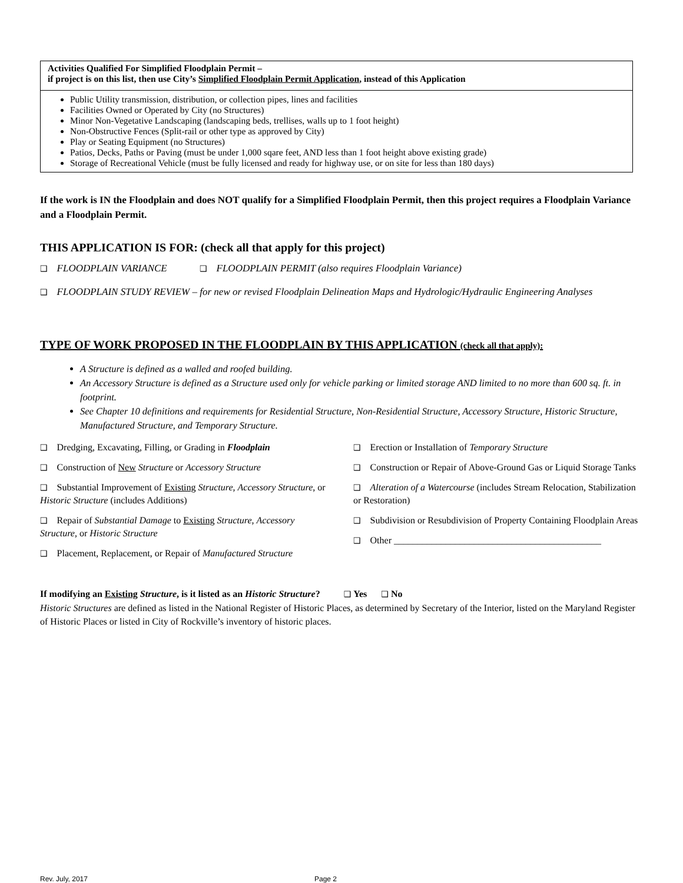| Activities Qualified For Simplified Floodplain Permit – if project is on this list, then use City’s Simplified Floodplain Permit Application , instead of this Application |
| --- |
| Public Utility transmission, distribution, or collection pipes, lines and facilities Facilities Owned or Operated by City (no Structures) Minor Non-Vegetative Landscaping (landscaping beds, trellises, walls up to 1 foot height) Non-Obstructive Fences (Split-rail or other type as approved by City) Play or Seating Equipment (no Structures) Patios, Decks, Paths or Paving (must be under 1,000 sqare feet, AND less than 1 foot height above existing grade) Storage of Recreational Vehicle (must be fully licensed and ready for highway use, or on site for less than 180 days) |
If the work is IN the Floodplain and does NOT qualify for a Simplified Floodplain Permit, then this project requires a Floodplain Variance and a Floodplain Permit.
THIS APPLICATION IS FOR: (check all that apply for this project)
❑ FLOODPLAIN VARIANCE ❑ FLOODPLAIN PERMIT (also requires Floodplain Variance)
❑ FLOODPLAIN STUDY REVIEW – for new or revised Floodplain Delineation Maps and Hydrologic/Hydraulic Engineering Analyses
TYPE OF WORK PROPOSED IN THE FLOODPLAIN BY THIS APPLICATION (check all that apply):
A Structure is defined as a walled and roofed building.
An Accessory Structure is defined as a Structure used only for vehicle parking or limited storage AND limited to no more than 600 sq. ft. in footprint.
See Chapter 10 definitions and requirements for Residential Structure, Non-Residential Structure, Accessory Structure, Historic Structure, Manufactured Structure, and Temporary Structure.
❑ Dredging, Excavating, Filling, or Grading in Floodplain
❑ Construction of New Structure or Accessory Structure
❑ Substantial Improvement of Existing Structure, Accessory Structure, or Historic Structure (includes Additions)
❑ Repair of Substantial Damage to Existing Structure, Accessory Structure, or Historic Structure
❑ Placement, Replacement, or Repair of Manufactured Structure
❑ Erection or Installation of Temporary Structure
❑ Construction or Repair of Above-Ground Gas or Liquid Storage Tanks
❑ Alteration of a Watercourse (includes Stream Relocation, Stabilization or Restoration)
❑ Subdivision or Resubdivision of Property Containing Floodplain Areas
❑ Other ____________________________________________
If modifying an Existing Structure, is it listed as an Historic Structure? ❑ Yes ❑ No
Historic Structures are defined as listed in the National Register of Historic Places, as determined by Secretary of the Interior, listed on the Maryland Register of Historic Places or listed in City of Rockville’s inventory of historic places.
Rev. July, 2017 Page 2